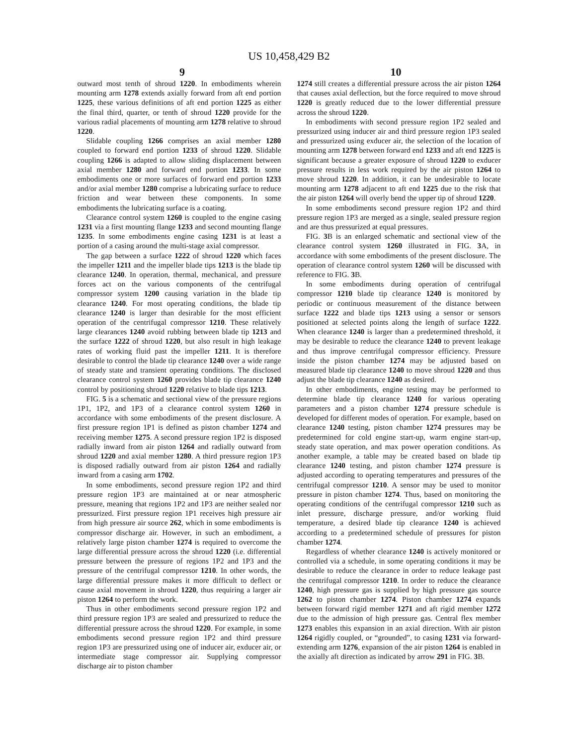US 10,458,429 B2
9 10
outward most tenth of shroud 1220. In embodiments wherein mounting arm 1278 extends axially forward from aft end portion 1225, these various definitions of aft end portion 1225 as either the final third, quarter, or tenth of shroud 1220 provide for the various radial placements of mounting arm 1278 relative to shroud 1220.
Slidable coupling 1266 comprises an axial member 1280 coupled to forward end portion 1233 of shroud 1220. Slidable coupling 1266 is adapted to allow sliding displacement between axial member 1280 and forward end portion 1233. In some embodiments one or more surfaces of forward end portion 1233 and/or axial member 1280 comprise a lubricating surface to reduce friction and wear between these components. In some embodiments the lubricating surface is a coating.
Clearance control system 1260 is coupled to the engine casing 1231 via a first mounting flange 1233 and second mounting flange 1235. In some embodiments engine casing 1231 is at least a portion of a casing around the multi-stage axial compressor.
The gap between a surface 1222 of shroud 1220 which faces the impeller 1211 and the impeller blade tips 1213 is the blade tip clearance 1240. In operation, thermal, mechanical, and pressure forces act on the various components of the centrifugal compressor system 1200 causing variation in the blade tip clearance 1240. For most operating conditions, the blade tip clearance 1240 is larger than desirable for the most efficient operation of the centrifugal compressor 1210. These relatively large clearances 1240 avoid rubbing between blade tip 1213 and the surface 1222 of shroud 1220, but also result in high leakage rates of working fluid past the impeller 1211. It is therefore desirable to control the blade tip clearance 1240 over a wide range of steady state and transient operating conditions. The disclosed clearance control system 1260 provides blade tip clearance 1240 control by positioning shroud 1220 relative to blade tips 1213.
FIG. 5 is a schematic and sectional view of the pressure regions 1P1, 1P2, and 1P3 of a clearance control system 1260 in accordance with some embodiments of the present disclosure. A first pressure region 1P1 is defined as piston chamber 1274 and receiving member 1275. A second pressure region 1P2 is disposed radially inward from air piston 1264 and radially outward from shroud 1220 and axial member 1280. A third pressure region 1P3 is disposed radially outward from air piston 1264 and radially inward from a casing arm 1702.
In some embodiments, second pressure region 1P2 and third pressure region 1P3 are maintained at or near atmospheric pressure, meaning that regions 1P2 and 1P3 are neither sealed nor pressurized. First pressure region 1P1 receives high pressure air from high pressure air source 262, which in some embodiments is compressor discharge air. However, in such an embodiment, a relatively large piston chamber 1274 is required to overcome the large differential pressure across the shroud 1220 (i.e. differential pressure between the pressure of regions 1P2 and 1P3 and the pressure of the centrifugal compressor 1210. In other words, the large differential pressure makes it more difficult to deflect or cause axial movement in shroud 1220, thus requiring a larger air piston 1264 to perform the work.
Thus in other embodiments second pressure region 1P2 and third pressure region 1P3 are sealed and pressurized to reduce the differential pressure across the shroud 1220. For example, in some embodiments second pressure region 1P2 and third pressure region 1P3 are pressurized using one of inducer air, exducer air, or intermediate stage compressor air. Supplying compressor discharge air to piston chamber
1274 still creates a differential pressure across the air piston 1264 that causes axial deflection, but the force required to move shroud 1220 is greatly reduced due to the lower differential pressure across the shroud 1220.
In embodiments with second pressure region 1P2 sealed and pressurized using inducer air and third pressure region 1P3 sealed and pressurized using exducer air, the selection of the location of mounting arm 1278 between forward end 1233 and aft end 1225 is significant because a greater exposure of shroud 1220 to exducer pressure results in less work required by the air piston 1264 to move shroud 1220. In addition, it can be undesirable to locate mounting arm 1278 adjacent to aft end 1225 due to the risk that the air piston 1264 will overly bend the upper tip of shroud 1220.
In some embodiments second pressure region 1P2 and third pressure region 1P3 are merged as a single, sealed pressure region and are thus pressurized at equal pressures.
FIG. 3 B is an enlarged schematic and sectional view of the clearance control system 1260 illustrated in FIG. 3 A, in accordance with some embodiments of the present disclosure. The operation of clearance control system 1260 will be discussed with reference to FIG. 3 B.
In some embodiments during operation of centrifugal compressor 1210 blade tip clearance 1240 is monitored by periodic or continuous measurement of the distance between surface 1222 and blade tips 1213 using a sensor or sensors positioned at selected points along the length of surface 1222. When clearance 1240 is larger than a predetermined threshold, it may be desirable to reduce the clearance 1240 to prevent leakage and thus improve centrifugal compressor efficiency. Pressure inside the piston chamber 1274 may be adjusted based on measured blade tip clearance 1240 to move shroud 1220 and thus adjust the blade tip clearance 1240 as desired.
In other embodiments, engine testing may be performed to determine blade tip clearance 1240 for various operating parameters and a piston chamber 1274 pressure schedule is developed for different modes of operation. For example, based on clearance 1240 testing, piston chamber 1274 pressures may be predetermined for cold engine start-up, warm engine start-up, steady state operation, and max power operation conditions. As another example, a table may be created based on blade tip clearance 1240 testing, and piston chamber 1274 pressure is adjusted according to operating temperatures and pressures of the centrifugal compressor 1210. A sensor may be used to monitor pressure in piston chamber 1274. Thus, based on monitoring the operating conditions of the centrifugal compressor 1210 such as inlet pressure, discharge pressure, and/or working fluid temperature, a desired blade tip clearance 1240 is achieved according to a predetermined schedule of pressures for piston chamber 1274.
Regardless of whether clearance 1240 is actively monitored or controlled via a schedule, in some operating conditions it may be desirable to reduce the clearance in order to reduce leakage past the centrifugal compressor 1210. In order to reduce the clearance 1240, high pressure gas is supplied by high pressure gas source 1262 to piston chamber 1274. Piston chamber 1274 expands between forward rigid member 1271 and aft rigid member 1272 due to the admission of high pressure gas. Central flex member 1273 enables this expansion in an axial direction. With air piston 1264 rigidly coupled, or “grounded”, to casing 1231 via forward-extending arm 1276, expansion of the air piston 1264 is enabled in the axially aft direction as indicated by arrow 291 in FIG. 3 B.